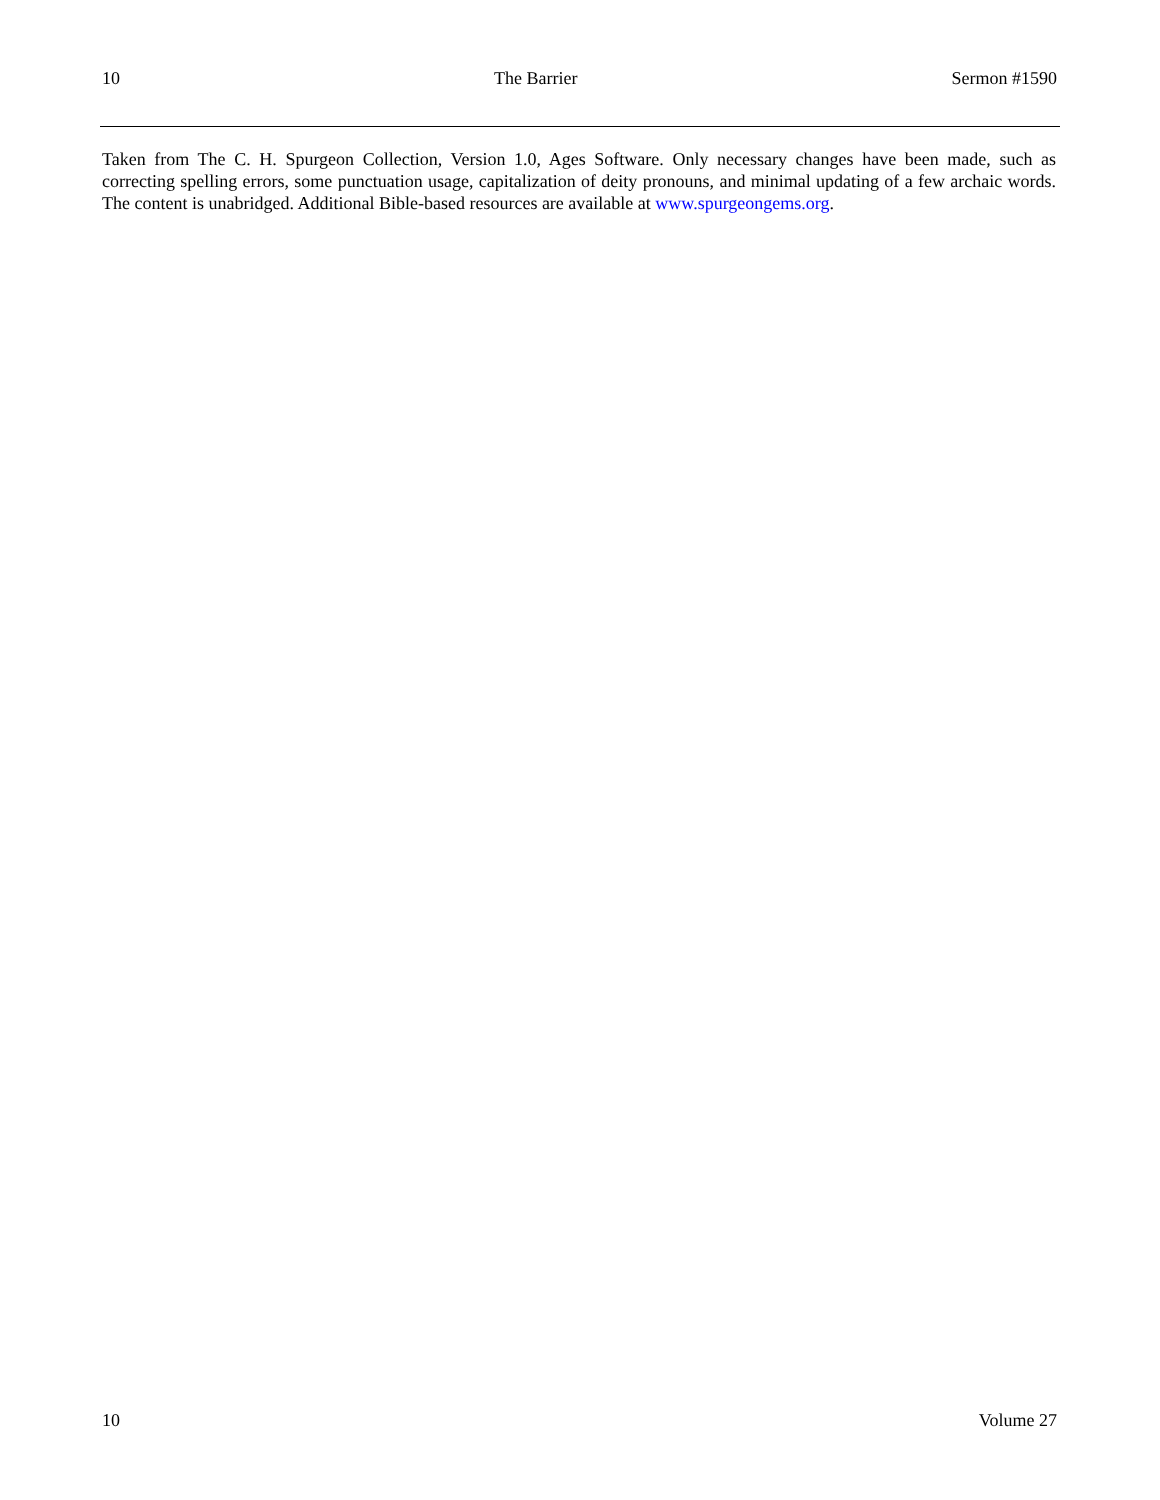10 The Barrier Sermon #1590
Taken from The C. H. Spurgeon Collection, Version 1.0, Ages Software. Only necessary changes have been made, such as correcting spelling errors, some punctuation usage, capitalization of deity pronouns, and minimal updating of a few archaic words. The content is unabridged. Additional Bible-based resources are available at www.spurgeongems.org.
10 Volume 27